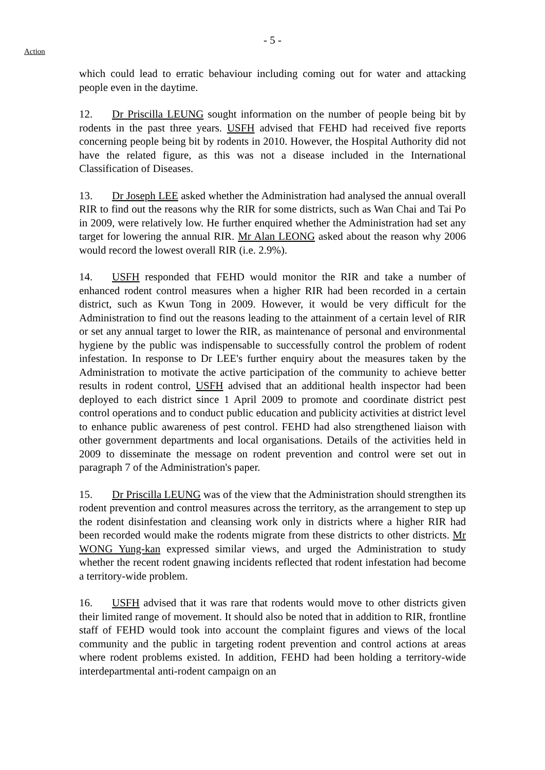Action
- 5 -
which could lead to erratic behaviour including coming out for water and attacking people even in the daytime.
12. Dr Priscilla LEUNG sought information on the number of people being bit by rodents in the past three years. USFH advised that FEHD had received five reports concerning people being bit by rodents in 2010. However, the Hospital Authority did not have the related figure, as this was not a disease included in the International Classification of Diseases.
13. Dr Joseph LEE asked whether the Administration had analysed the annual overall RIR to find out the reasons why the RIR for some districts, such as Wan Chai and Tai Po in 2009, were relatively low. He further enquired whether the Administration had set any target for lowering the annual RIR. Mr Alan LEONG asked about the reason why 2006 would record the lowest overall RIR (i.e. 2.9%).
14. USFH responded that FEHD would monitor the RIR and take a number of enhanced rodent control measures when a higher RIR had been recorded in a certain district, such as Kwun Tong in 2009. However, it would be very difficult for the Administration to find out the reasons leading to the attainment of a certain level of RIR or set any annual target to lower the RIR, as maintenance of personal and environmental hygiene by the public was indispensable to successfully control the problem of rodent infestation. In response to Dr LEE's further enquiry about the measures taken by the Administration to motivate the active participation of the community to achieve better results in rodent control, USFH advised that an additional health inspector had been deployed to each district since 1 April 2009 to promote and coordinate district pest control operations and to conduct public education and publicity activities at district level to enhance public awareness of pest control. FEHD had also strengthened liaison with other government departments and local organisations. Details of the activities held in 2009 to disseminate the message on rodent prevention and control were set out in paragraph 7 of the Administration's paper.
15. Dr Priscilla LEUNG was of the view that the Administration should strengthen its rodent prevention and control measures across the territory, as the arrangement to step up the rodent disinfestation and cleansing work only in districts where a higher RIR had been recorded would make the rodents migrate from these districts to other districts. Mr WONG Yung-kan expressed similar views, and urged the Administration to study whether the recent rodent gnawing incidents reflected that rodent infestation had become a territory-wide problem.
16. USFH advised that it was rare that rodents would move to other districts given their limited range of movement. It should also be noted that in addition to RIR, frontline staff of FEHD would took into account the complaint figures and views of the local community and the public in targeting rodent prevention and control actions at areas where rodent problems existed. In addition, FEHD had been holding a territory-wide interdepartmental anti-rodent campaign on an